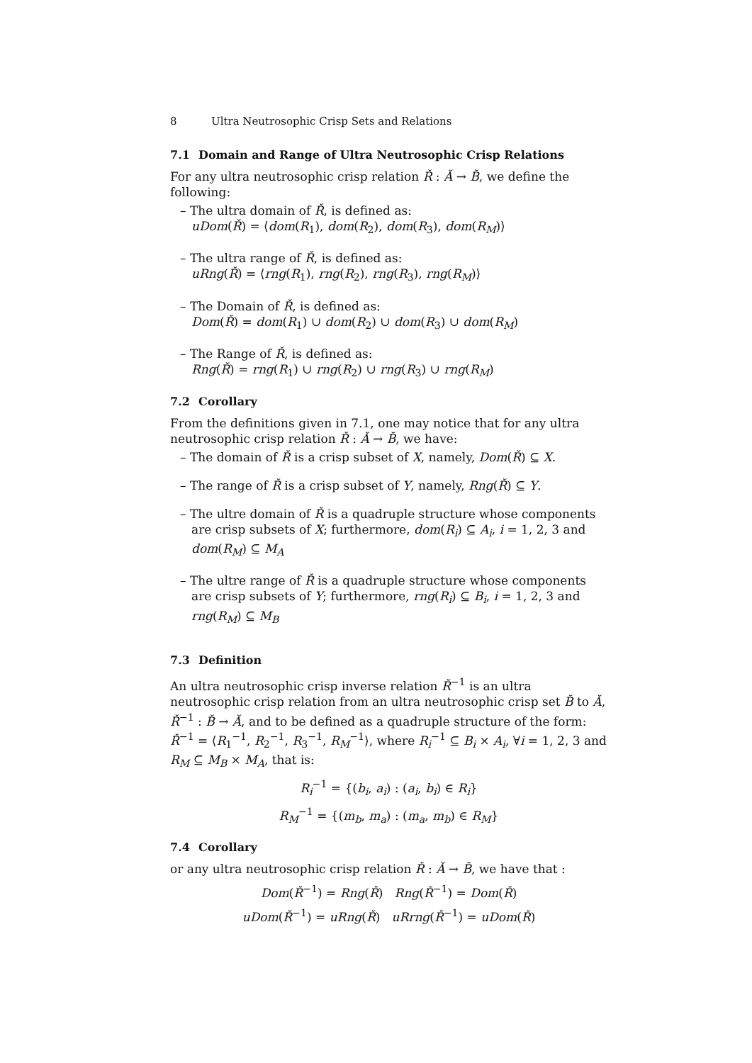8 Ultra Neutrosophic Crisp Sets and Relations
7.1 Domain and Range of Ultra Neutrosophic Crisp Relations
For any ultra neutrosophic crisp relation Ř : Ă → B̆, we define the following:
– The ultra domain of Ř, is defined as:
uDom(Ř) = ⟨dom(R<sub>1</sub>), dom(R<sub>2</sub>), dom(R<sub>3</sub>), dom(R<sub>M</sub>)⟩
– The ultra range of Ř, is defined as:
uRng(Ř) = ⟨rng(R<sub>1</sub>), rng(R<sub>2</sub>), rng(R<sub>3</sub>), rng(R<sub>M</sub>)⟩
– The Domain of Ř, is defined as:
Dom(Ř) = dom(R<sub>1</sub>) ∪ dom(R<sub>2</sub>) ∪ dom(R<sub>3</sub>) ∪ dom(R<sub>M</sub>)
– The Range of Ř, is defined as:
Rng(Ř) = rng(R<sub>1</sub>) ∪ rng(R<sub>2</sub>) ∪ rng(R<sub>3</sub>) ∪ rng(R<sub>M</sub>)
7.2 Corollary
From the definitions given in 7.1, one may notice that for any ultra neutrosophic crisp relation Ř : Ă → B̆, we have:
– The domain of Ř is a crisp subset of X, namely, Dom(Ř) ⊆ X.
– The range of Ř is a crisp subset of Y, namely, Rng(Ř) ⊆ Y.
– The ultre domain of Ř is a quadruple structure whose components are crisp subsets of X; furthermore, dom(R<sub>i</sub>) ⊆ A<sub>i</sub>, i = 1, 2, 3 and dom(R<sub>M</sub>) ⊆ M<sub>A</sub>
– The ultre range of Ř is a quadruple structure whose components are crisp subsets of Y; furthermore, rng(R<sub>i</sub>) ⊆ B<sub>i</sub>, i = 1, 2, 3 and rng(R<sub>M</sub>) ⊆ M<sub>B</sub>
7.3 Definition
An ultra neutrosophic crisp inverse relation Ř<sup>−1</sup> is an ultra neutrosophic crisp relation from an ultra neutrosophic crisp set B̆ to Ă, Ř<sup>−1</sup> : B̆ → Ă, and to be defined as a quadruple structure of the form:
Ř<sup>−1</sup> = ⟨R<sub>1</sub><sup>−1</sup>, R<sub>2</sub><sup>−1</sup>, R<sub>3</sub><sup>−1</sup>, R<sub>M</sub><sup>−1</sup>⟩, where R<sub>i</sub><sup>−1</sup> ⊆ B<sub>i</sub> × A<sub>i</sub>, ∀i = 1, 2, 3 and R<sub>M</sub> ⊆ M<sub>B</sub> × M<sub>A</sub>, that is:
R<sub>i</sub><sup>−1</sup> = {(b<sub>i</sub>, a<sub>i</sub>) : (a<sub>i</sub>, b<sub>i</sub>) ∈ R<sub>i</sub>}
R<sub>M</sub><sup>−1</sup> = {(m<sub>b</sub>, m<sub>a</sub>) : (m<sub>a</sub>, m<sub>b</sub>) ∈ R<sub>M</sub>}
7.4 Corollary
or any ultra neutrosophic crisp relation Ř : Ă → B̆, we have that :
Dom(Ř<sup>−1</sup>) = Rng(Ř) Rng(Ř<sup>−1</sup>) = Dom(Ř)
uDom(Ř<sup>−1</sup>) = uRng(Ř) uRrng(Ř<sup>−1</sup>) = uDom(Ř)